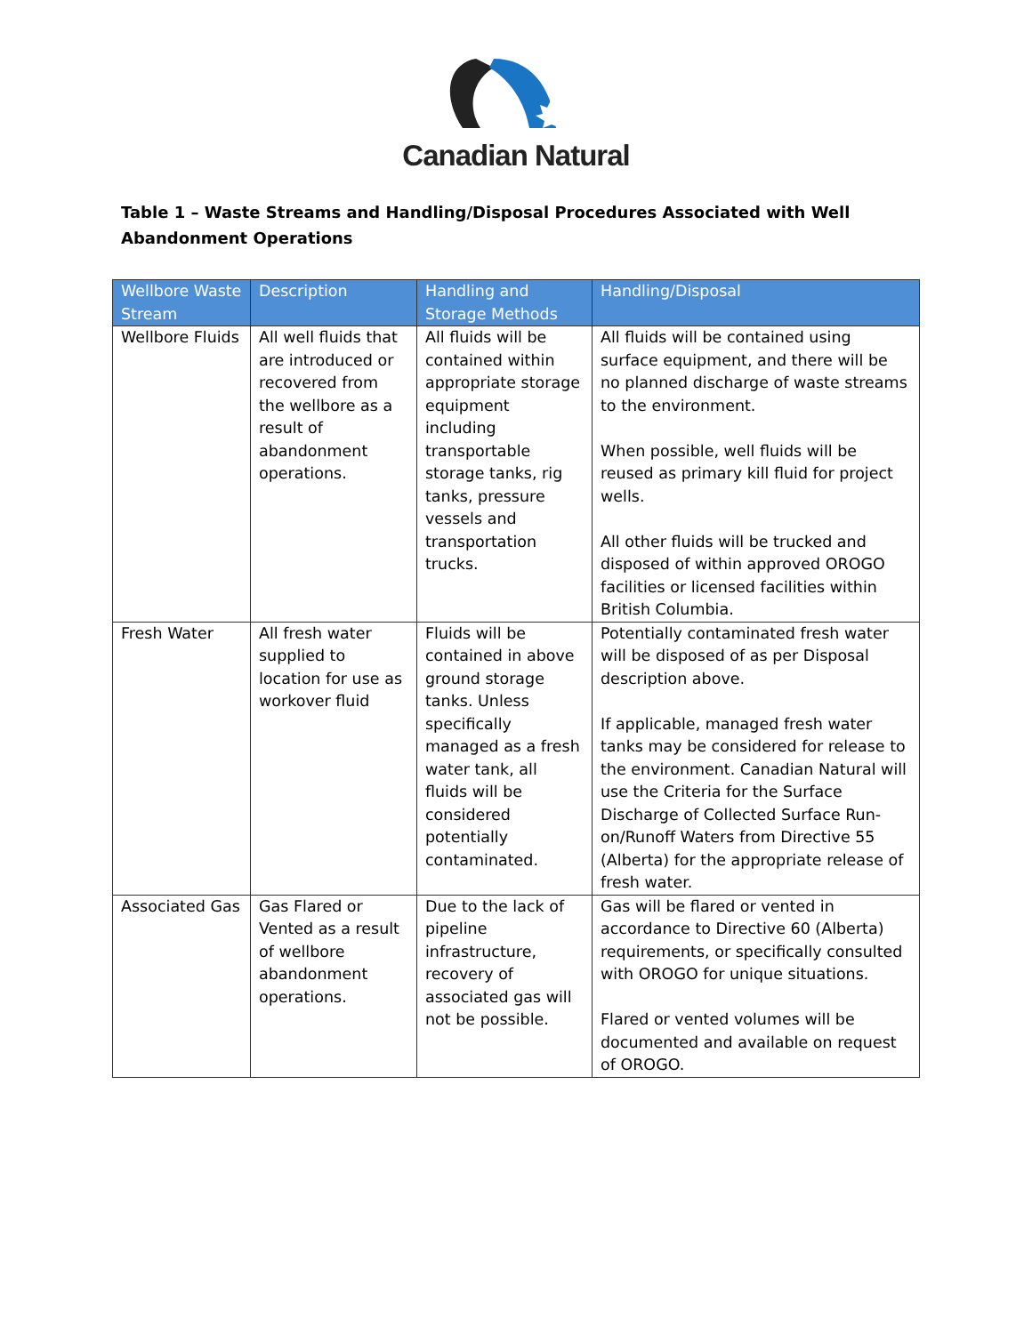Canadian Natural
Table 1 – Waste Streams and Handling/Disposal Procedures Associated with Well Abandonment Operations
| Wellbore Waste Stream | Description | Handling and Storage Methods | Handling/Disposal |
| --- | --- | --- | --- |
| Wellbore Fluids | All well fluids that are introduced or recovered from the wellbore as a result of abandonment operations. | All fluids will be contained within appropriate storage equipment including transportable storage tanks, rig tanks, pressure vessels and transportation trucks. | All fluids will be contained using surface equipment, and there will be no planned discharge of waste streams to the environment. When possible, well fluids will be reused as primary kill fluid for project wells. All other fluids will be trucked and disposed of within approved OROGO facilities or licensed facilities within British Columbia. |
| Fresh Water | All fresh water supplied to location for use as workover fluid | Fluids will be contained in above ground storage tanks. Unless specifically managed as a fresh water tank, all fluids will be considered potentially contaminated. | Potentially contaminated fresh water will be disposed of as per Disposal description above. If applicable, managed fresh water tanks may be considered for release to the environment. Canadian Natural will use the Criteria for the Surface Discharge of Collected Surface Run-on/Runoff Waters from Directive 55 (Alberta) for the appropriate release of fresh water. |
| Associated Gas | Gas Flared or Vented as a result of wellbore abandonment operations. | Due to the lack of pipeline infrastructure, recovery of associated gas will not be possible. | Gas will be flared or vented in accordance to Directive 60 (Alberta) requirements, or specifically consulted with OROGO for unique situations. Flared or vented volumes will be documented and available on request of OROGO. |